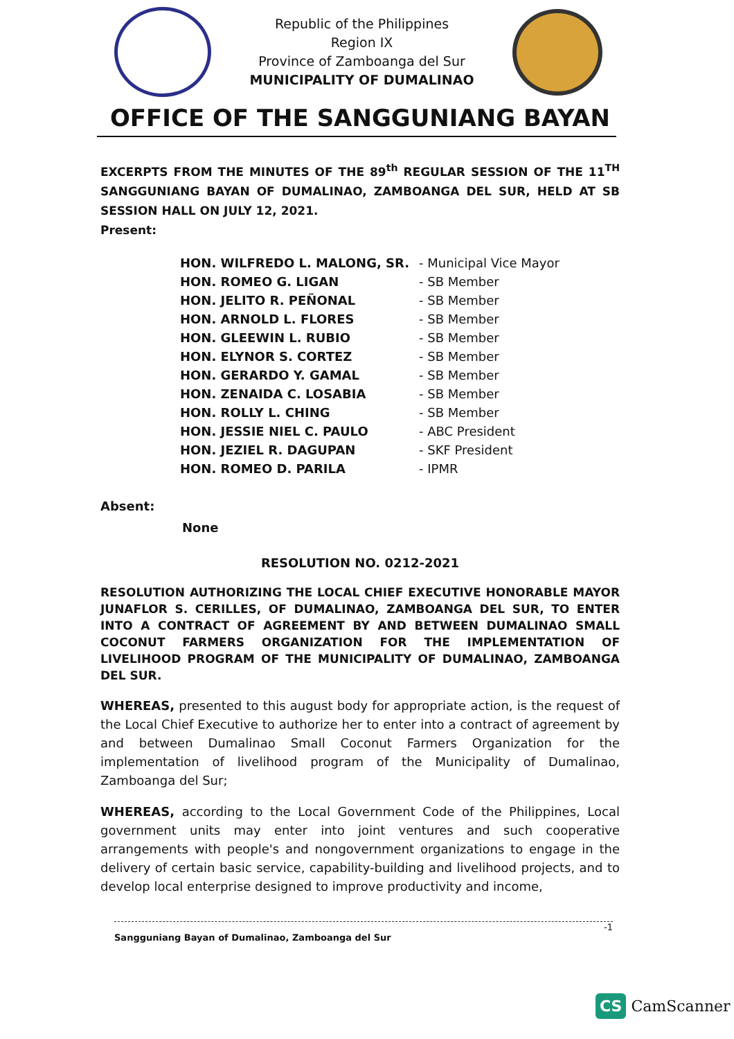Republic of the Philippines
Region IX
Province of Zamboanga del Sur
MUNICIPALITY OF DUMALINAO
OFFICE OF THE SANGGUNIANG BAYAN
EXCERPTS FROM THE MINUTES OF THE 89<sup>th</sup> REGULAR SESSION OF THE 11<sup>TH</sup> SANGGUNIANG BAYAN OF DUMALINAO, ZAMBOANGA DEL SUR, HELD AT SB SESSION HALL ON JULY 12, 2021.
Present:
| HON. WILFREDO L. MALONG, SR. | - Municipal Vice Mayor |
| HON. ROMEO G. LIGAN | - SB Member |
| HON. JELITO R. PEÑONAL | - SB Member |
| HON. ARNOLD L. FLORES | - SB Member |
| HON. GLEEWIN L. RUBIO | - SB Member |
| HON. ELYNOR S. CORTEZ | - SB Member |
| HON. GERARDO Y. GAMAL | - SB Member |
| HON. ZENAIDA C. LOSABIA | - SB Member |
| HON. ROLLY L. CHING | - SB Member |
| HON. JESSIE NIEL C. PAULO | - ABC President |
| HON. JEZIEL R. DAGUPAN | - SKF President |
| HON. ROMEO D. PARILA | - IPMR |
Absent:
None
RESOLUTION NO. 0212-2021
RESOLUTION AUTHORIZING THE LOCAL CHIEF EXECUTIVE HONORABLE MAYOR JUNAFLOR S. CERILLES, OF DUMALINAO, ZAMBOANGA DEL SUR, TO ENTER INTO A CONTRACT OF AGREEMENT BY AND BETWEEN DUMALINAO SMALL COCONUT FARMERS ORGANIZATION FOR THE IMPLEMENTATION OF LIVELIHOOD PROGRAM OF THE MUNICIPALITY OF DUMALINAO, ZAMBOANGA DEL SUR.
WHEREAS, presented to this august body for appropriate action, is the request of the Local Chief Executive to authorize her to enter into a contract of agreement by and between Dumalinao Small Coconut Farmers Organization for the implementation of livelihood program of the Municipality of Dumalinao, Zamboanga del Sur;
WHEREAS, according to the Local Government Code of the Philippines, Local government units may enter into joint ventures and such cooperative arrangements with people's and nongovernment organizations to engage in the delivery of certain basic service, capability-building and livelihood projects, and to develop local enterprise designed to improve productivity and income,
-1
Sangguniang Bayan of Dumalinao, Zamboanga del Sur
CS CamScanner